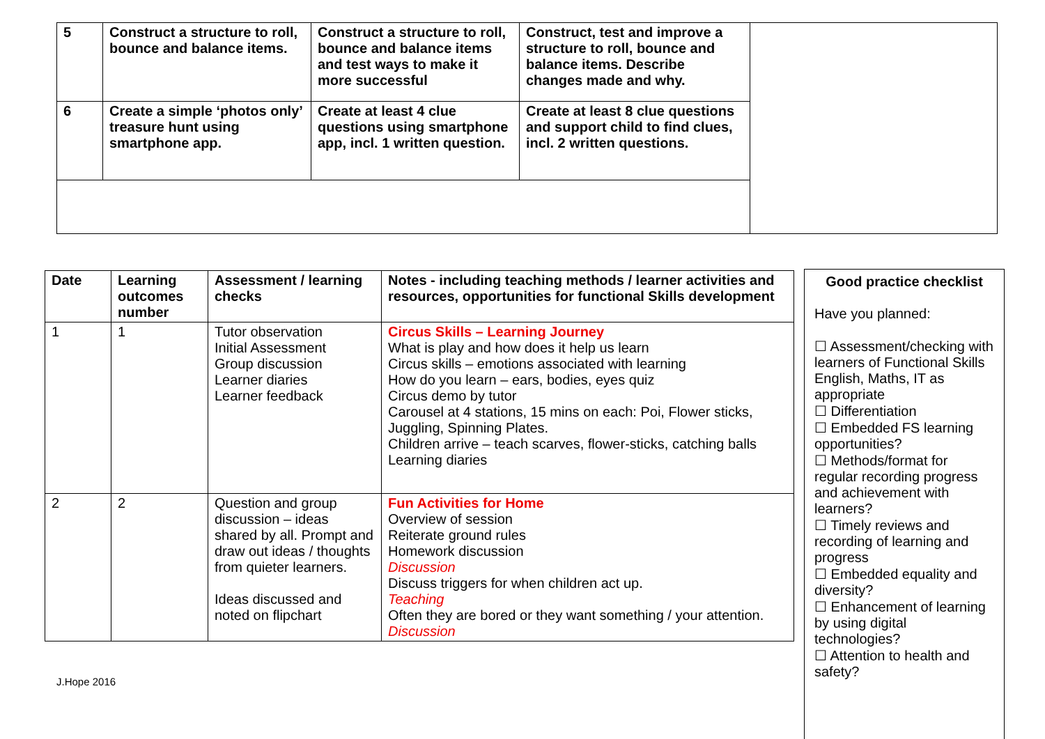| 5 | Construct a structure to roll, bounce and balance items. | Construct a structure to roll, bounce and balance items and test ways to make it more successful | Construct, test and improve a structure to roll, bounce and balance items. Describe changes made and why. | |
| 6 | Create a simple ‘photos only’ treasure hunt using smartphone app. | Create at least 4 clue questions using smartphone app, incl. 1 written question. | Create at least 8 clue questions and support child to find clues, incl. 2 written questions. | |
| Date | Learning outcomes number | Assessment / learning checks | Notes - including teaching methods / learner activities and resources, opportunities for functional Skills development |
| --- | --- | --- | --- |
| 1 | 1 | Tutor observation Initial Assessment Group discussion Learner diaries Learner feedback | Circus Skills – Learning Journey What is play and how does it help us learn Circus skills – emotions associated with learning How do you learn – ears, bodies, eyes quiz Circus demo by tutor Carousel at 4 stations, 15 mins on each: Poi, Flower sticks, Juggling, Spinning Plates. Children arrive – teach scarves, flower-sticks, catching balls Learning diaries |
| 2 | 2 | Question and group discussion – ideas shared by all. Prompt and draw out ideas / thoughts from quieter learners. Ideas discussed and noted on flipchart | Fun Activities for Home Overview of session Reiterate ground rules Homework discussion Discussion Discuss triggers for when children act up. Teaching Often they are bored or they want something / your attention. Discussion |
Good practice checklist
Have you planned:
☐ Assessment/checking with learners of Functional Skills English, Maths, IT as appropriate
☐ Differentiation
☐ Embedded FS learning opportunities?
☐ Methods/format for regular recording progress and achievement with learners?
☐ Timely reviews and recording of learning and progress
☐ Embedded equality and diversity?
☐ Enhancement of learning by using digital technologies?
☐ Attention to health and safety?
J.Hope 2016